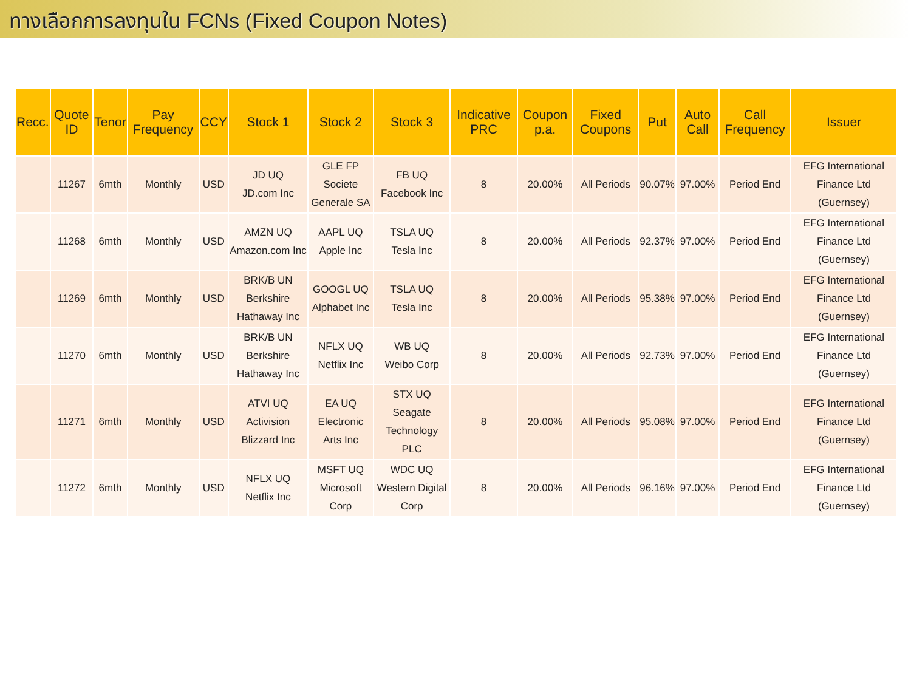ทางเลือกการลงทุนใน FCNs (Fixed Coupon Notes)
| Recc. | Quote ID | Tenor | Pay Frequency | CCY | Stock 1 | Stock 2 | Stock 3 | Indicative PRC | Coupon p.a. | Fixed Coupons | Put | Auto Call | Call Frequency | Issuer |
| --- | --- | --- | --- | --- | --- | --- | --- | --- | --- | --- | --- | --- | --- | --- |
| | 11267 | 6mth | Monthly | USD | JD UQ JD.com Inc | GLE FP Societe Generale SA | FB UQ Facebook Inc | 8 | 20.00% | All Periods | 90.07% | 97.00% | Period End | EFG International Finance Ltd (Guernsey) |
| | 11268 | 6mth | Monthly | USD | AMZN UQ Amazon.com Inc | AAPL UQ Apple Inc | TSLA UQ Tesla Inc | 8 | 20.00% | All Periods | 92.37% | 97.00% | Period End | EFG International Finance Ltd (Guernsey) |
| | 11269 | 6mth | Monthly | USD | BRK/B UN Berkshire Hathaway Inc | GOOGL UQ Alphabet Inc | TSLA UQ Tesla Inc | 8 | 20.00% | All Periods | 95.38% | 97.00% | Period End | EFG International Finance Ltd (Guernsey) |
| | 11270 | 6mth | Monthly | USD | BRK/B UN Berkshire Hathaway Inc | NFLX UQ Netflix Inc | WB UQ Weibo Corp | 8 | 20.00% | All Periods | 92.73% | 97.00% | Period End | EFG International Finance Ltd (Guernsey) |
| | 11271 | 6mth | Monthly | USD | ATVI UQ Activision Blizzard Inc | EA UQ Electronic Arts Inc | STX UQ Seagate Technology PLC | 8 | 20.00% | All Periods | 95.08% | 97.00% | Period End | EFG International Finance Ltd (Guernsey) |
| | 11272 | 6mth | Monthly | USD | NFLX UQ Netflix Inc | MSFT UQ Microsoft Corp | WDC UQ Western Digital Corp | 8 | 20.00% | All Periods | 96.16% | 97.00% | Period End | EFG International Finance Ltd (Guernsey) |